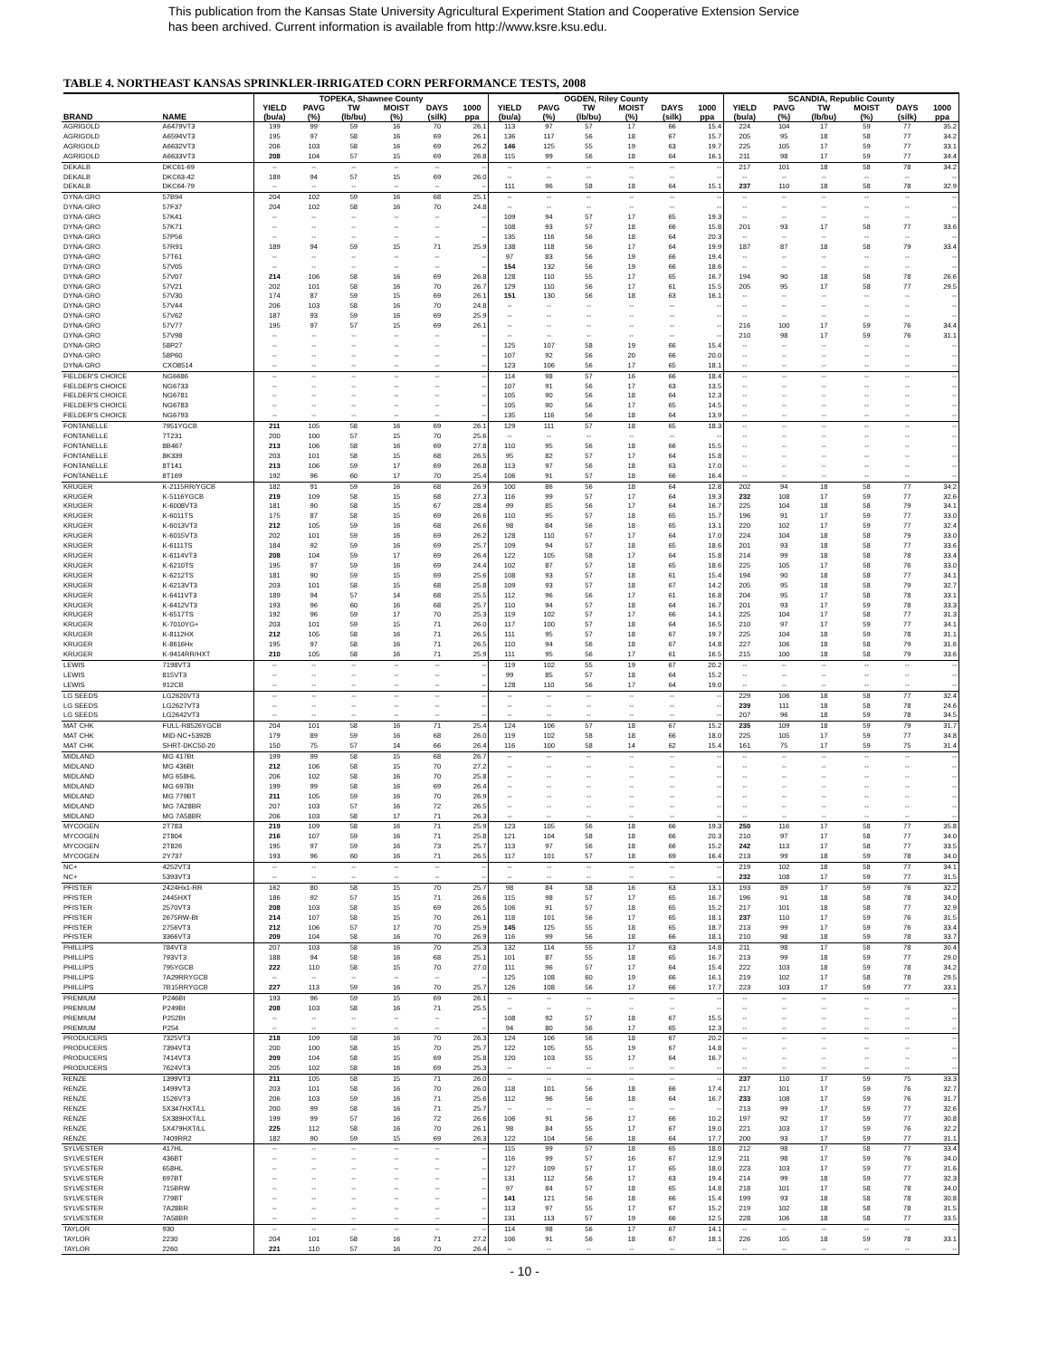This publication from the Kansas State University Agricultural Experiment Station and Cooperative Extension Service
has been archived. Current information is available from http://www.ksre.ksu.edu.
TABLE 4. NORTHEAST KANSAS SPRINKLER-IRRIGATED CORN PERFORMANCE TESTS, 2008
| | | TOPEKA, Shawnee County | | | | | | OGDEN, Riley County | | | | | | SCANDIA, Republic County | | | | | |
| --- | --- | --- | --- | --- | --- | --- | --- | --- | --- | --- | --- | --- | --- | --- | --- | --- | --- | --- | --- |
| | | YIELD | PAVG | TW | MOIST | DAYS | 1000 | YIELD | PAVG | TW | MOIST | DAYS | 1000 | YIELD | PAVG | TW | MOIST | DAYS | 1000 |
| BRAND | NAME | (bu/a) | (%) | (lb/bu) | (%) | (silk) | ppa | (bu/a) | (%) | (lb/bu) | (%) | (silk) | ppa | (bu/a) | (%) | (lb/bu) | (%) | (silk) | ppa |
| AGRIGOLD | A6479VT3 | 199 | 99 | 59 | 16 | 70 | 26.1 | 113 | 97 | 57 | 17 | 66 | 15.4 | 224 | 104 | 17 | 59 | 77 | 35.2 |
| AGRIGOLD | A6594VT3 | 195 | 97 | 58 | 16 | 69 | 26.1 | 136 | 117 | 56 | 18 | 67 | 15.7 | 205 | 95 | 18 | 58 | 77 | 34.2 |
| AGRIGOLD | A6632VT3 | 206 | 103 | 58 | 16 | 69 | 26.2 | 146 | 125 | 55 | 19 | 63 | 19.7 | 225 | 105 | 17 | 59 | 77 | 33.1 |
| AGRIGOLD | A6633VT3 | 208 | 104 | 57 | 15 | 69 | 26.8 | 115 | 99 | 56 | 18 | 64 | 16.1 | 211 | 98 | 17 | 59 | 77 | 34.4 |
| DEKALB | DKC61-69 | -- | -- | -- | -- | -- | -- | -- | -- | -- | -- | -- | -- | 217 | 101 | 18 | 58 | 78 | 34.2 |
| DEKALB | DKC63-42 | 189 | 94 | 57 | 15 | 69 | 26.0 | -- | -- | -- | -- | -- | -- | -- | -- | -- | -- | -- | -- |
| DEKALB | DKC64-79 | -- | -- | -- | -- | -- | -- | 111 | 96 | 58 | 18 | 64 | 15.1 | 237 | 110 | 18 | 58 | 78 | 32.9 |
| DYNA-GRO | 57B94 | 204 | 102 | 59 | 16 | 68 | 25.1 | -- | -- | -- | -- | -- | -- | -- | -- | -- | -- | -- | -- |
| DYNA-GRO | 57F37 | 204 | 102 | 58 | 16 | 70 | 24.8 | -- | -- | -- | -- | -- | -- | -- | -- | -- | -- | -- | -- |
| DYNA-GRO | 57K41 | -- | -- | -- | -- | -- | -- | 109 | 94 | 57 | 17 | 65 | 19.3 | -- | -- | -- | -- | -- | -- |
| DYNA-GRO | 57K71 | -- | -- | -- | -- | -- | -- | 108 | 93 | 57 | 18 | 66 | 15.8 | 201 | 93 | 17 | 58 | 77 | 33.6 |
| DYNA-GRO | 57P56 | -- | -- | -- | -- | -- | -- | 135 | 116 | 56 | 18 | 64 | 20.3 | -- | -- | -- | -- | -- | -- |
| DYNA-GRO | 57R91 | 189 | 94 | 59 | 15 | 71 | 25.9 | 138 | 118 | 56 | 17 | 64 | 19.9 | 187 | 87 | 18 | 58 | 79 | 33.4 |
| DYNA-GRO | 57T61 | -- | -- | -- | -- | -- | -- | 97 | 83 | 56 | 19 | 66 | 19.4 | -- | -- | -- | -- | -- | -- |
| DYNA-GRO | 57V05 | -- | -- | -- | -- | -- | -- | 154 | 132 | 56 | 19 | 66 | 18.6 | -- | -- | -- | -- | -- | -- |
| DYNA-GRO | 57V07 | 214 | 106 | 58 | 16 | 69 | 26.8 | 128 | 110 | 55 | 17 | 65 | 16.7 | 194 | 90 | 18 | 58 | 78 | 26.6 |
| DYNA-GRO | 57V21 | 202 | 101 | 58 | 16 | 70 | 26.7 | 129 | 110 | 56 | 17 | 61 | 15.5 | 205 | 95 | 17 | 58 | 77 | 29.5 |
| DYNA-GRO | 57V30 | 174 | 87 | 59 | 15 | 69 | 26.1 | 151 | 130 | 56 | 18 | 63 | 16.1 | -- | -- | -- | -- | -- | -- |
| DYNA-GRO | 57V44 | 206 | 103 | 58 | 16 | 70 | 24.8 | -- | -- | -- | -- | -- | -- | -- | -- | -- | -- | -- | -- |
| DYNA-GRO | 57V62 | 187 | 93 | 59 | 16 | 69 | 25.9 | -- | -- | -- | -- | -- | -- | -- | -- | -- | -- | -- | -- |
| DYNA-GRO | 57V77 | 195 | 97 | 57 | 15 | 69 | 26.1 | -- | -- | -- | -- | -- | -- | 216 | 100 | 17 | 59 | 76 | 34.4 |
| DYNA-GRO | 57V98 | -- | -- | -- | -- | -- | -- | -- | -- | -- | -- | -- | -- | 210 | 98 | 17 | 59 | 76 | 31.1 |
| DYNA-GRO | 58P27 | -- | -- | -- | -- | -- | -- | 125 | 107 | 58 | 19 | 66 | 15.4 | -- | -- | -- | -- | -- | -- |
| DYNA-GRO | 58P60 | -- | -- | -- | -- | -- | -- | 107 | 92 | 56 | 20 | 66 | 20.0 | -- | -- | -- | -- | -- | -- |
| DYNA-GRO | CXO8514 | -- | -- | -- | -- | -- | -- | 123 | 106 | 56 | 17 | 65 | 18.1 | -- | -- | -- | -- | -- | -- |
| FIELDER'S CHOICE | NG6686 | -- | -- | -- | -- | -- | -- | 114 | 98 | 57 | 16 | 66 | 18.4 | -- | -- | -- | -- | -- | -- |
| FIELDER'S CHOICE | NG6733 | -- | -- | -- | -- | -- | -- | 107 | 91 | 56 | 17 | 63 | 13.5 | -- | -- | -- | -- | -- | -- |
| FIELDER'S CHOICE | NG6781 | -- | -- | -- | -- | -- | -- | 105 | 90 | 56 | 18 | 64 | 12.3 | -- | -- | -- | -- | -- | -- |
| FIELDER'S CHOICE | NG6783 | -- | -- | -- | -- | -- | -- | 105 | 90 | 56 | 17 | 65 | 14.5 | -- | -- | -- | -- | -- | -- |
| FIELDER'S CHOICE | NG6793 | -- | -- | -- | -- | -- | -- | 135 | 116 | 56 | 18 | 64 | 13.9 | -- | -- | -- | -- | -- | -- |
| FONTANELLE | 7951YGCB | 211 | 105 | 58 | 16 | 69 | 26.1 | 129 | 111 | 57 | 18 | 65 | 18.3 | -- | -- | -- | -- | -- | -- |
| FONTANELLE | 7T231 | 200 | 100 | 57 | 15 | 70 | 25.6 | -- | -- | -- | -- | -- | -- | -- | -- | -- | -- | -- | -- |
| FONTANELLE | 8B467 | 213 | 106 | 58 | 16 | 69 | 27.8 | 110 | 95 | 56 | 18 | 66 | 15.5 | -- | -- | -- | -- | -- | -- |
| FONTANELLE | 8K339 | 203 | 101 | 58 | 15 | 68 | 26.5 | 95 | 82 | 57 | 17 | 64 | 15.8 | -- | -- | -- | -- | -- | -- |
| FONTANELLE | 8T141 | 213 | 106 | 59 | 17 | 69 | 26.8 | 113 | 97 | 56 | 18 | 63 | 17.0 | -- | -- | -- | -- | -- | -- |
| FONTANELLE | 8T169 | 192 | 96 | 60 | 17 | 70 | 25.4 | 106 | 91 | 57 | 18 | 66 | 16.4 | -- | -- | -- | -- | -- | -- |
| KRUGER | K-2115RR/YGCB | 182 | 91 | 59 | 16 | 68 | 26.9 | 100 | 86 | 56 | 18 | 64 | 12.8 | 202 | 94 | 18 | 58 | 77 | 34.2 |
| KRUGER | K-5116YGCB | 219 | 109 | 58 | 15 | 68 | 27.3 | 116 | 99 | 57 | 17 | 64 | 19.3 | 232 | 108 | 17 | 59 | 77 | 32.6 |
| KRUGER | K-6008VT3 | 181 | 90 | 58 | 15 | 67 | 28.4 | 99 | 85 | 56 | 17 | 64 | 16.7 | 225 | 104 | 18 | 58 | 79 | 34.1 |
| KRUGER | K-6011TS | 175 | 87 | 58 | 15 | 69 | 26.6 | 110 | 95 | 57 | 18 | 65 | 15.7 | 196 | 91 | 17 | 59 | 77 | 33.0 |
| KRUGER | K-6013VT3 | 212 | 105 | 59 | 16 | 68 | 26.6 | 98 | 84 | 56 | 18 | 65 | 13.1 | 220 | 102 | 17 | 59 | 77 | 32.4 |
| KRUGER | K-6015VT3 | 202 | 101 | 59 | 16 | 69 | 26.2 | 128 | 110 | 57 | 17 | 64 | 17.0 | 224 | 104 | 18 | 58 | 79 | 33.0 |
| KRUGER | K-6111TS | 184 | 92 | 59 | 16 | 69 | 25.7 | 109 | 94 | 57 | 18 | 65 | 18.6 | 201 | 93 | 18 | 58 | 77 | 33.6 |
| KRUGER | K-6114VT3 | 208 | 104 | 59 | 17 | 69 | 26.4 | 122 | 105 | 58 | 17 | 64 | 15.8 | 214 | 99 | 18 | 58 | 78 | 33.4 |
| KRUGER | K-6210TS | 195 | 97 | 59 | 16 | 69 | 24.4 | 102 | 87 | 57 | 18 | 65 | 18.6 | 225 | 105 | 17 | 58 | 76 | 33.0 |
| KRUGER | K-6212TS | 181 | 90 | 59 | 15 | 69 | 25.6 | 108 | 93 | 57 | 18 | 61 | 15.4 | 194 | 90 | 18 | 58 | 77 | 34.1 |
| KRUGER | K-6213VT3 | 203 | 101 | 58 | 15 | 68 | 25.8 | 109 | 93 | 57 | 18 | 67 | 14.2 | 205 | 95 | 18 | 58 | 79 | 32.7 |
| KRUGER | K-6411VT3 | 189 | 94 | 57 | 14 | 68 | 25.5 | 112 | 96 | 56 | 17 | 61 | 16.8 | 204 | 95 | 17 | 58 | 78 | 33.1 |
| KRUGER | K-6412VT3 | 193 | 96 | 60 | 16 | 68 | 25.7 | 110 | 94 | 57 | 18 | 64 | 16.7 | 201 | 93 | 17 | 59 | 78 | 33.3 |
| KRUGER | K-6517TS | 192 | 96 | 59 | 17 | 70 | 25.3 | 119 | 102 | 57 | 17 | 66 | 14.1 | 225 | 104 | 17 | 58 | 77 | 31.3 |
| KRUGER | K-7010YG+ | 203 | 101 | 59 | 15 | 71 | 26.0 | 117 | 100 | 57 | 18 | 64 | 16.5 | 210 | 97 | 17 | 59 | 77 | 34.1 |
| KRUGER | K-8112HX | 212 | 105 | 58 | 16 | 71 | 26.5 | 111 | 95 | 57 | 18 | 67 | 19.7 | 225 | 104 | 18 | 59 | 78 | 31.1 |
| KRUGER | K-8616Hx | 195 | 97 | 58 | 16 | 71 | 26.5 | 110 | 94 | 56 | 18 | 67 | 14.8 | 227 | 106 | 18 | 58 | 79 | 31.6 |
| KRUGER | K-9414RR/HXT | 210 | 105 | 58 | 16 | 71 | 25.9 | 111 | 95 | 56 | 17 | 61 | 16.5 | 215 | 100 | 18 | 58 | 79 | 33.6 |
| LEWIS | 7198VT3 | -- | -- | -- | -- | -- | -- | 119 | 102 | 55 | 19 | 67 | 20.2 | -- | -- | -- | -- | -- | -- |
| LEWIS | 815VT3 | -- | -- | -- | -- | -- | -- | 99 | 85 | 57 | 18 | 64 | 15.2 | -- | -- | -- | -- | -- | -- |
| LEWIS | 912CB | -- | -- | -- | -- | -- | -- | 128 | 110 | 56 | 17 | 64 | 19.0 | -- | -- | -- | -- | -- | -- |
| LG SEEDS | LG2620VT3 | -- | -- | -- | -- | -- | -- | -- | -- | -- | -- | -- | -- | 229 | 106 | 18 | 58 | 77 | 32.4 |
| LG SEEDS | LG2627VT3 | -- | -- | -- | -- | -- | -- | -- | -- | -- | -- | -- | -- | 239 | 111 | 18 | 58 | 78 | 24.6 |
| LG SEEDS | LG2642VT3 | -- | -- | -- | -- | -- | -- | -- | -- | -- | -- | -- | -- | 207 | 96 | 18 | 59 | 78 | 34.5 |
| MAT CHK | FULL-R8526YGCB | 204 | 101 | 58 | 16 | 71 | 25.4 | 124 | 106 | 57 | 18 | 67 | 15.2 | 235 | 109 | 18 | 59 | 79 | 31.7 |
| MAT CHK | MID-NC+5392B | 179 | 89 | 59 | 16 | 68 | 26.0 | 119 | 102 | 58 | 18 | 66 | 18.0 | 225 | 105 | 17 | 59 | 77 | 34.8 |
| MAT CHK | SHRT-DKC50-20 | 150 | 75 | 57 | 14 | 66 | 26.4 | 116 | 100 | 58 | 14 | 62 | 15.4 | 161 | 75 | 17 | 59 | 75 | 31.4 |
| MIDLAND | MG 417Bt | 199 | 99 | 58 | 15 | 68 | 26.7 | -- | -- | -- | -- | -- | -- | -- | -- | -- | -- | -- | -- |
| MIDLAND | MG 436Bt | 212 | 106 | 58 | 15 | 70 | 27.2 | -- | -- | -- | -- | -- | -- | -- | -- | -- | -- | -- | -- |
| MIDLAND | MG 658HL | 206 | 102 | 58 | 16 | 70 | 25.8 | -- | -- | -- | -- | -- | -- | -- | -- | -- | -- | -- | -- |
| MIDLAND | MG 697Bt | 199 | 99 | 58 | 16 | 69 | 26.4 | -- | -- | -- | -- | -- | -- | -- | -- | -- | -- | -- | -- |
| MIDLAND | MG 779BT | 211 | 105 | 59 | 16 | 70 | 26.9 | -- | -- | -- | -- | -- | -- | -- | -- | -- | -- | -- | -- |
| MIDLAND | MG 7A28BR | 207 | 103 | 57 | 16 | 72 | 26.5 | -- | -- | -- | -- | -- | -- | -- | -- | -- | -- | -- | -- |
| MIDLAND | MG 7A58BR | 206 | 103 | 58 | 17 | 71 | 26.3 | -- | -- | -- | -- | -- | -- | -- | -- | -- | -- | -- | -- |
| MYCOGEN | 2T783 | 219 | 109 | 58 | 16 | 71 | 25.9 | 123 | 105 | 56 | 18 | 66 | 19.3 | 250 | 116 | 17 | 58 | 77 | 35.8 |
| MYCOGEN | 2T804 | 216 | 107 | 59 | 16 | 71 | 25.8 | 121 | 104 | 58 | 18 | 66 | 20.3 | 210 | 97 | 17 | 58 | 77 | 34.0 |
| MYCOGEN | 2T826 | 195 | 97 | 59 | 16 | 73 | 25.7 | 113 | 97 | 56 | 18 | 66 | 15.2 | 242 | 113 | 17 | 58 | 77 | 33.5 |
| MYCOGEN | 2Y737 | 193 | 96 | 60 | 16 | 71 | 26.5 | 117 | 101 | 57 | 18 | 69 | 16.4 | 213 | 99 | 18 | 59 | 78 | 34.0 |
| NC+ | 4252VT3 | -- | -- | -- | -- | -- | -- | -- | -- | -- | -- | -- | -- | 219 | 102 | 18 | 58 | 77 | 34.1 |
| NC+ | 5393VT3 | -- | -- | -- | -- | -- | -- | -- | -- | -- | -- | -- | -- | 232 | 108 | 17 | 59 | 77 | 31.5 |
| PFISTER | 2424Hx1-RR | 162 | 80 | 58 | 15 | 70 | 25.7 | 98 | 84 | 58 | 16 | 63 | 13.1 | 193 | 89 | 17 | 59 | 76 | 32.2 |
| PFISTER | 2445HXT | 186 | 92 | 57 | 15 | 71 | 26.6 | 115 | 98 | 57 | 17 | 65 | 16.7 | 196 | 91 | 18 | 58 | 78 | 34.0 |
| PFISTER | 2570VT3 | 208 | 103 | 58 | 15 | 69 | 26.5 | 106 | 91 | 57 | 18 | 65 | 15.2 | 217 | 101 | 18 | 58 | 77 | 32.9 |
| PFISTER | 2675RW-Bt | 214 | 107 | 58 | 15 | 70 | 26.1 | 118 | 101 | 56 | 17 | 65 | 18.1 | 237 | 110 | 17 | 59 | 76 | 31.5 |
| PFISTER | 2756VT3 | 212 | 106 | 57 | 17 | 70 | 25.9 | 145 | 125 | 55 | 18 | 65 | 18.7 | 213 | 99 | 17 | 59 | 76 | 33.4 |
| PFISTER | 3366VT3 | 209 | 104 | 58 | 16 | 70 | 26.9 | 116 | 99 | 56 | 18 | 66 | 18.1 | 210 | 98 | 18 | 59 | 78 | 33.7 |
| PHILLIPS | 784VT3 | 207 | 103 | 58 | 16 | 70 | 25.3 | 132 | 114 | 55 | 17 | 63 | 14.8 | 211 | 98 | 17 | 58 | 78 | 30.4 |
| PHILLIPS | 793VT3 | 188 | 94 | 58 | 16 | 68 | 25.1 | 101 | 87 | 55 | 18 | 65 | 16.7 | 213 | 99 | 18 | 59 | 77 | 29.0 |
| PHILLIPS | 795YGCB | 222 | 110 | 58 | 15 | 70 | 27.0 | 111 | 96 | 57 | 17 | 64 | 15.4 | 222 | 103 | 18 | 59 | 78 | 34.2 |
| PHILLIPS | 7A29RRYGCB | -- | -- | -- | -- | -- | -- | 125 | 108 | 60 | 19 | 66 | 16.1 | 219 | 102 | 17 | 58 | 78 | 29.5 |
| PHILLIPS | 7B15RRYGCB | 227 | 113 | 59 | 16 | 70 | 25.7 | 126 | 108 | 56 | 17 | 66 | 17.7 | 223 | 103 | 17 | 59 | 77 | 33.1 |
| PREMIUM | P246Bt | 193 | 96 | 59 | 15 | 69 | 26.1 | -- | -- | -- | -- | -- | -- | -- | -- | -- | -- | -- | -- |
| PREMIUM | P249Bt | 208 | 103 | 58 | 16 | 71 | 25.5 | -- | -- | -- | -- | -- | -- | -- | -- | -- | -- | -- | -- |
| PREMIUM | P252Bt | -- | -- | -- | -- | -- | -- | 108 | 92 | 57 | 18 | 67 | 15.5 | -- | -- | -- | -- | -- | -- |
| PREMIUM | P254 | -- | -- | -- | -- | -- | -- | 94 | 80 | 56 | 17 | 65 | 12.3 | -- | -- | -- | -- | -- | -- |
| PRODUCERS | 7325VT3 | 218 | 109 | 58 | 16 | 70 | 26.3 | 124 | 106 | 56 | 18 | 67 | 20.2 | -- | -- | -- | -- | -- | -- |
| PRODUCERS | 7394VT3 | 200 | 100 | 58 | 15 | 70 | 25.7 | 122 | 105 | 55 | 19 | 67 | 14.8 | -- | -- | -- | -- | -- | -- |
| PRODUCERS | 7414VT3 | 209 | 104 | 58 | 15 | 69 | 25.8 | 120 | 103 | 55 | 17 | 64 | 16.7 | -- | -- | -- | -- | -- | -- |
| PRODUCERS | 7624VT3 | 205 | 102 | 58 | 16 | 69 | 25.3 | -- | -- | -- | -- | -- | -- | -- | -- | -- | -- | -- | -- |
| RENZE | 1399VT3 | 211 | 105 | 58 | 15 | 71 | 26.0 | -- | -- | -- | -- | -- | -- | 237 | 110 | 17 | 59 | 75 | 33.3 |
| RENZE | 1499VT3 | 203 | 101 | 58 | 16 | 70 | 26.0 | 118 | 101 | 56 | 18 | 66 | 17.4 | 217 | 101 | 17 | 59 | 76 | 32.7 |
| RENZE | 1526VT3 | 206 | 103 | 59 | 16 | 71 | 25.6 | 112 | 96 | 56 | 18 | 64 | 16.7 | 233 | 108 | 17 | 59 | 76 | 31.7 |
| RENZE | 5X347HXT/LL | 200 | 99 | 58 | 16 | 71 | 25.7 | -- | -- | -- | -- | -- | -- | 213 | 99 | 17 | 59 | 77 | 32.6 |
| RENZE | 5X389HXT/LL | 199 | 99 | 57 | 16 | 72 | 26.6 | 106 | 91 | 56 | 17 | 66 | 10.2 | 197 | 92 | 17 | 59 | 77 | 30.8 |
| RENZE | 5X479HXT/LL | 225 | 112 | 58 | 16 | 70 | 26.1 | 98 | 84 | 55 | 17 | 67 | 19.0 | 221 | 103 | 17 | 59 | 76 | 32.2 |
| RENZE | 7409RR2 | 182 | 90 | 59 | 15 | 69 | 26.3 | 122 | 104 | 56 | 18 | 64 | 17.7 | 200 | 93 | 17 | 59 | 77 | 31.1 |
| SYLVESTER | 417HL | -- | -- | -- | -- | -- | -- | 115 | 99 | 57 | 18 | 65 | 18.0 | 212 | 98 | 17 | 58 | 77 | 33.4 |
| SYLVESTER | 436BT | -- | -- | -- | -- | -- | -- | 116 | 99 | 57 | 16 | 67 | 12.9 | 211 | 98 | 17 | 59 | 76 | 34.0 |
| SYLVESTER | 658HL | -- | -- | -- | -- | -- | -- | 127 | 109 | 57 | 17 | 65 | 18.0 | 223 | 103 | 17 | 59 | 77 | 31.6 |
| SYLVESTER | 697BT | -- | -- | -- | -- | -- | -- | 131 | 112 | 56 | 17 | 63 | 19.4 | 214 | 99 | 18 | 59 | 77 | 32.3 |
| SYLVESTER | 715BRW | -- | -- | -- | -- | -- | -- | 97 | 84 | 57 | 18 | 65 | 14.8 | 218 | 101 | 17 | 58 | 78 | 34.0 |
| SYLVESTER | 779BT | -- | -- | -- | -- | -- | -- | 141 | 121 | 56 | 18 | 66 | 15.4 | 199 | 93 | 18 | 58 | 78 | 30.8 |
| SYLVESTER | 7A28BR | -- | -- | -- | -- | -- | -- | 113 | 97 | 55 | 17 | 67 | 15.2 | 219 | 102 | 18 | 58 | 78 | 31.5 |
| SYLVESTER | 7A58BR | -- | -- | -- | -- | -- | -- | 131 | 113 | 57 | 19 | 66 | 12.5 | 228 | 106 | 18 | 58 | 77 | 33.5 |
| TAYLOR | 930 | -- | -- | -- | -- | -- | -- | 114 | 98 | 56 | 17 | 67 | 14.1 | -- | -- | -- | -- | -- | -- |
| TAYLOR | 2230 | 204 | 101 | 58 | 16 | 71 | 27.2 | 106 | 91 | 56 | 18 | 67 | 18.1 | 226 | 105 | 18 | 59 | 78 | 33.1 |
| TAYLOR | 2260 | 221 | 110 | 57 | 16 | 70 | 26.4 | -- | -- | -- | -- | -- | -- | -- | -- | -- | -- | -- | -- |
- 10 -